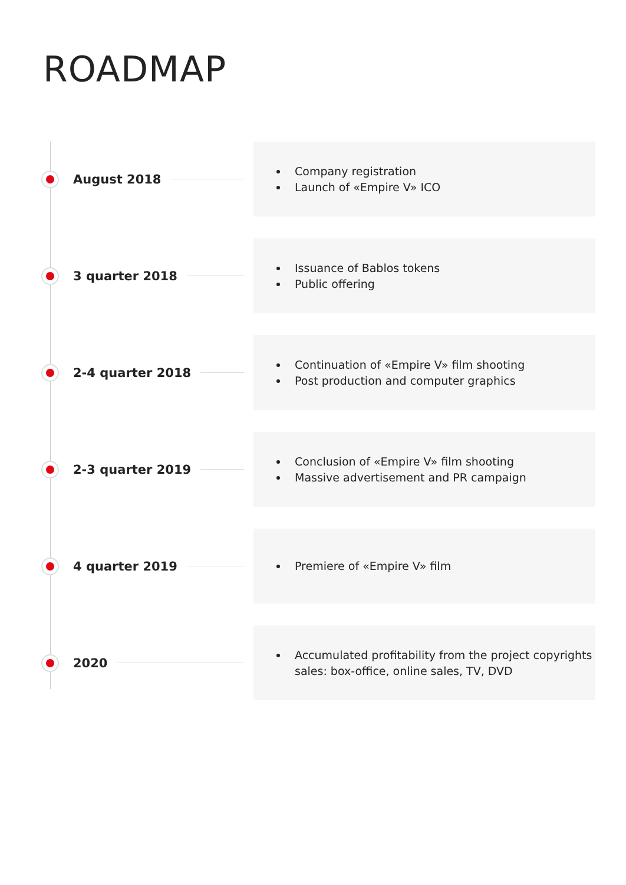ROADMAP
August 2018
Company registration
Launch of «Empire V» ICO
3 quarter 2018
Issuance of Bablos tokens
Public offering
2-4 quarter 2018
Continuation of «Empire V» film shooting
Post production and computer graphics
2-3 quarter 2019
Conclusion of «Empire V» film shooting
Massive advertisement and PR campaign
4 quarter 2019
Premiere of «Empire V» film
2020
Accumulated profitability from the project copyrights sales: box-office, online sales, TV, DVD